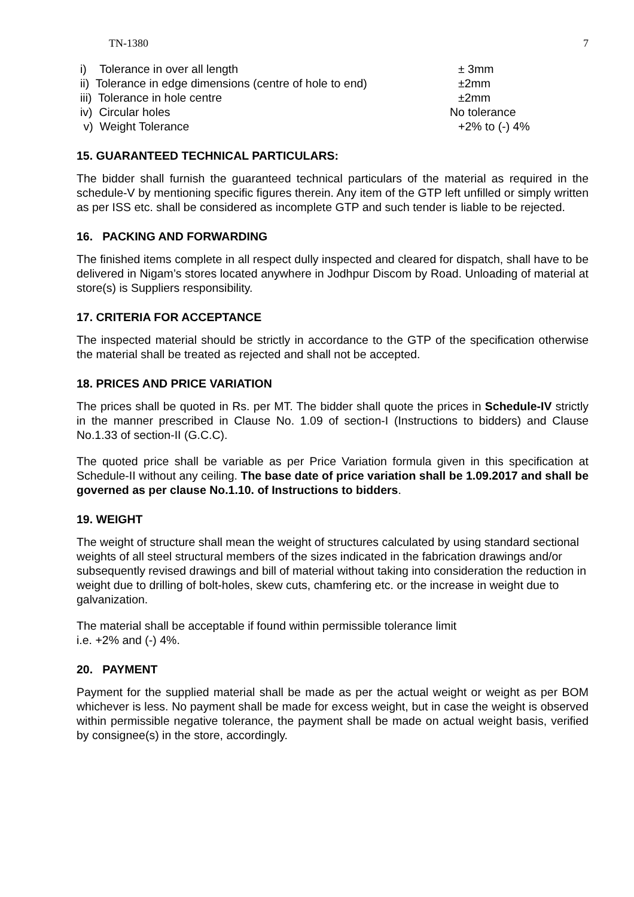TN-1380 7
i) Tolerance in over all length ± 3mm
ii) Tolerance in edge dimensions (centre of hole to end) ±2mm
iii) Tolerance in hole centre ±2mm
iv) Circular holes No tolerance
v) Weight Tolerance +2% to (-) 4%
15. GUARANTEED TECHNICAL PARTICULARS:
The bidder shall furnish the guaranteed technical particulars of the material as required in the schedule-V by mentioning specific figures therein. Any item of the GTP left unfilled or simply written as per ISS etc. shall be considered as incomplete GTP and such tender is liable to be rejected.
16. PACKING AND FORWARDING
The finished items complete in all respect dully inspected and cleared for dispatch, shall have to be delivered in Nigam’s stores located anywhere in Jodhpur Discom by Road. Unloading of material at store(s) is Suppliers responsibility.
17. CRITERIA FOR ACCEPTANCE
The inspected material should be strictly in accordance to the GTP of the specification otherwise the material shall be treated as rejected and shall not be accepted.
18. PRICES AND PRICE VARIATION
The prices shall be quoted in Rs. per MT. The bidder shall quote the prices in Schedule-IV strictly in the manner prescribed in Clause No. 1.09 of section-I (Instructions to bidders) and Clause No.1.33 of section-II (G.C.C).
The quoted price shall be variable as per Price Variation formula given in this specification at Schedule-II without any ceiling. The base date of price variation shall be 1.09.2017 and shall be governed as per clause No.1.10. of Instructions to bidders.
19. WEIGHT
The weight of structure shall mean the weight of structures calculated by using standard sectional weights of all steel structural members of the sizes indicated in the fabrication drawings and/or subsequently revised drawings and bill of material without taking into consideration the reduction in weight due to drilling of bolt-holes, skew cuts, chamfering etc. or the increase in weight due to galvanization.
The material shall be acceptable if found within permissible tolerance limit
i.e. +2% and (-) 4%.
20. PAYMENT
Payment for the supplied material shall be made as per the actual weight or weight as per BOM whichever is less. No payment shall be made for excess weight, but in case the weight is observed within permissible negative tolerance, the payment shall be made on actual weight basis, verified by consignee(s) in the store, accordingly.